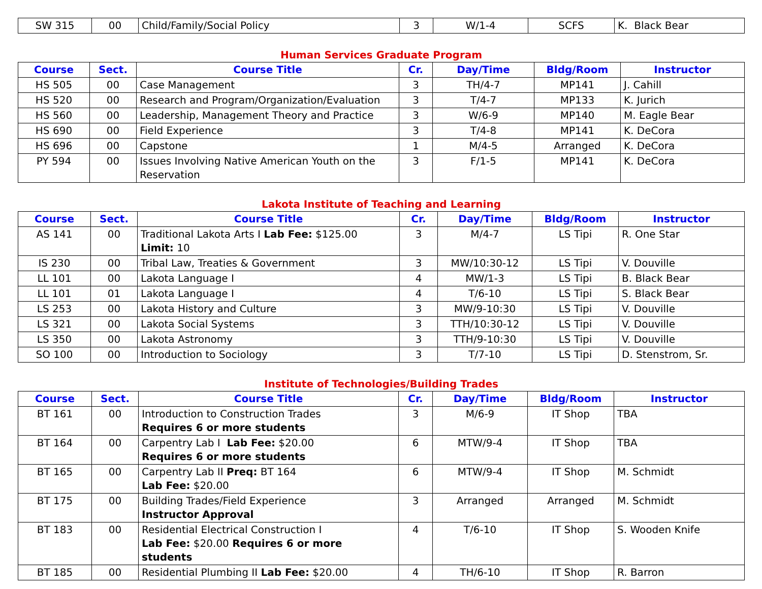| SW 315 | 00 | Child/Family/Social Policy | 3 | W/1-4 | SCFS | K. Black Bear |
Human Services Graduate Program
| Course | Sect. | Course Title | Cr. | Day/Time | Bldg/Room | Instructor |
| --- | --- | --- | --- | --- | --- | --- |
| HS 505 | 00 | Case Management | 3 | TH/4-7 | MP141 | J. Cahill |
| HS 520 | 00 | Research and Program/Organization/Evaluation | 3 | T/4-7 | MP133 | K. Jurich |
| HS 560 | 00 | Leadership, Management Theory and Practice | 3 | W/6-9 | MP140 | M. Eagle Bear |
| HS 690 | 00 | Field Experience | 3 | T/4-8 | MP141 | K. DeCora |
| HS 696 | 00 | Capstone | 1 | M/4-5 | Arranged | K. DeCora |
| PY 594 | 00 | Issues Involving Native American Youth on the Reservation | 3 | F/1-5 | MP141 | K. DeCora |
Lakota Institute of Teaching and Learning
| Course | Sect. | Course Title | Cr. | Day/Time | Bldg/Room | Instructor |
| --- | --- | --- | --- | --- | --- | --- |
| AS 141 | 00 | Traditional Lakota Arts I Lab Fee: $125.00 Limit: 10 | 3 | M/4-7 | LS Tipi | R. One Star |
| IS 230 | 00 | Tribal Law, Treaties & Government | 3 | MW/10:30-12 | LS Tipi | V. Douville |
| LL 101 | 00 | Lakota Language I | 4 | MW/1-3 | LS Tipi | B. Black Bear |
| LL 101 | 01 | Lakota Language I | 4 | T/6-10 | LS Tipi | S. Black Bear |
| LS 253 | 00 | Lakota History and Culture | 3 | MW/9-10:30 | LS Tipi | V. Douville |
| LS 321 | 00 | Lakota Social Systems | 3 | TTH/10:30-12 | LS Tipi | V. Douville |
| LS 350 | 00 | Lakota Astronomy | 3 | TTH/9-10:30 | LS Tipi | V. Douville |
| SO 100 | 00 | Introduction to Sociology | 3 | T/7-10 | LS Tipi | D. Stenstrom, Sr. |
Institute of Technologies/Building Trades
| Course | Sect. | Course Title | Cr. | Day/Time | Bldg/Room | Instructor |
| --- | --- | --- | --- | --- | --- | --- |
| BT 161 | 00 | Introduction to Construction Trades Requires 6 or more students | 3 | M/6-9 | IT Shop | TBA |
| BT 164 | 00 | Carpentry Lab I Lab Fee: $20.00 Requires 6 or more students | 6 | MTW/9-4 | IT Shop | TBA |
| BT 165 | 00 | Carpentry Lab II Preq: BT 164 Lab Fee: $20.00 | 6 | MTW/9-4 | IT Shop | M. Schmidt |
| BT 175 | 00 | Building Trades/Field Experience Instructor Approval | 3 | Arranged | Arranged | M. Schmidt |
| BT 183 | 00 | Residential Electrical Construction I Lab Fee: $20.00 Requires 6 or more students | 4 | T/6-10 | IT Shop | S. Wooden Knife |
| BT 185 | 00 | Residential Plumbing II Lab Fee: $20.00 | 4 | TH/6-10 | IT Shop | R. Barron |